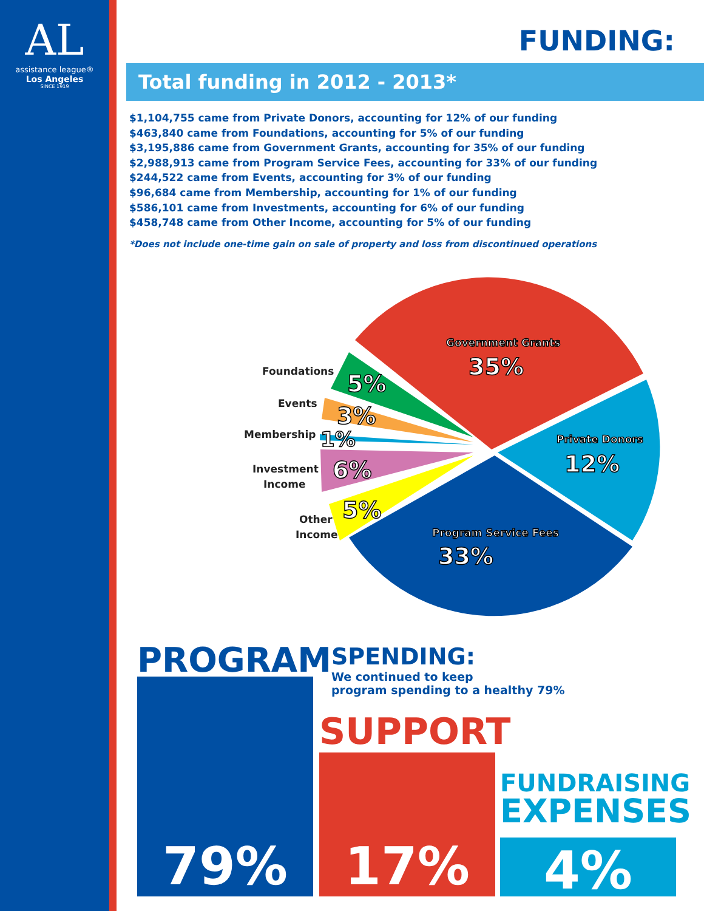AL
assistance league®
Los Angeles
SINCE 1919
FUNDING:
Total funding in 2012 - 2013*
$1,104,755 came from Private Donors, accounting for 12% of our funding
$463,840 came from Foundations, accounting for 5% of our funding
$3,195,886 came from Government Grants, accounting for 35% of our funding
$2,988,913 came from Program Service Fees, accounting for 33% of our funding
$244,522 came from Events, accounting for 3% of our funding
$96,684 came from Membership, accounting for 1% of our funding
$586,101 came from Investments, accounting for 6% of our funding
$458,748 came from Other Income, accounting for 5% of our funding
*Does not include one-time gain on sale of property and loss from discontinued operations
Foundations
Events
Membership
Investment
Income
Other
Income
Government Grants
35%
Private Donors
12%
Program Service Fees
33%
5%
3%
1%
6%
5%
PROGRAM
SPENDING:
We continued to keep
program spending to a healthy 79%
SUPPORT
FUNDRAISING
EXPENSES
79%
17%
4%